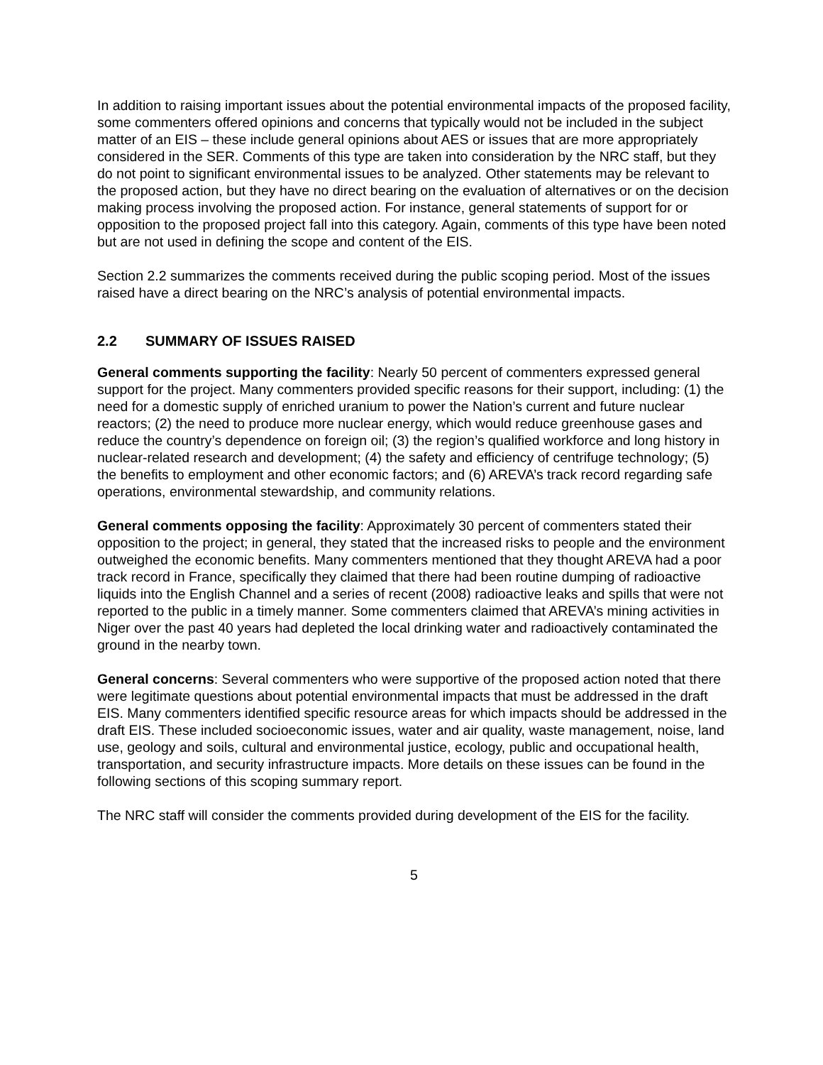In addition to raising important issues about the potential environmental impacts of the proposed facility, some commenters offered opinions and concerns that typically would not be included in the subject matter of an EIS – these include general opinions about AES or issues that are more appropriately considered in the SER. Comments of this type are taken into consideration by the NRC staff, but they do not point to significant environmental issues to be analyzed. Other statements may be relevant to the proposed action, but they have no direct bearing on the evaluation of alternatives or on the decision making process involving the proposed action. For instance, general statements of support for or opposition to the proposed project fall into this category. Again, comments of this type have been noted but are not used in defining the scope and content of the EIS.
Section 2.2 summarizes the comments received during the public scoping period. Most of the issues raised have a direct bearing on the NRC’s analysis of potential environmental impacts.
2.2 SUMMARY OF ISSUES RAISED
General comments supporting the facility: Nearly 50 percent of commenters expressed general support for the project. Many commenters provided specific reasons for their support, including: (1) the need for a domestic supply of enriched uranium to power the Nation’s current and future nuclear reactors; (2) the need to produce more nuclear energy, which would reduce greenhouse gases and reduce the country’s dependence on foreign oil; (3) the region’s qualified workforce and long history in nuclear-related research and development; (4) the safety and efficiency of centrifuge technology; (5) the benefits to employment and other economic factors; and (6) AREVA’s track record regarding safe operations, environmental stewardship, and community relations.
General comments opposing the facility: Approximately 30 percent of commenters stated their opposition to the project; in general, they stated that the increased risks to people and the environment outweighed the economic benefits. Many commenters mentioned that they thought AREVA had a poor track record in France, specifically they claimed that there had been routine dumping of radioactive liquids into the English Channel and a series of recent (2008) radioactive leaks and spills that were not reported to the public in a timely manner. Some commenters claimed that AREVA’s mining activities in Niger over the past 40 years had depleted the local drinking water and radioactively contaminated the ground in the nearby town.
General concerns: Several commenters who were supportive of the proposed action noted that there were legitimate questions about potential environmental impacts that must be addressed in the draft EIS. Many commenters identified specific resource areas for which impacts should be addressed in the draft EIS. These included socioeconomic issues, water and air quality, waste management, noise, land use, geology and soils, cultural and environmental justice, ecology, public and occupational health, transportation, and security infrastructure impacts. More details on these issues can be found in the following sections of this scoping summary report.
The NRC staff will consider the comments provided during development of the EIS for the facility.
5